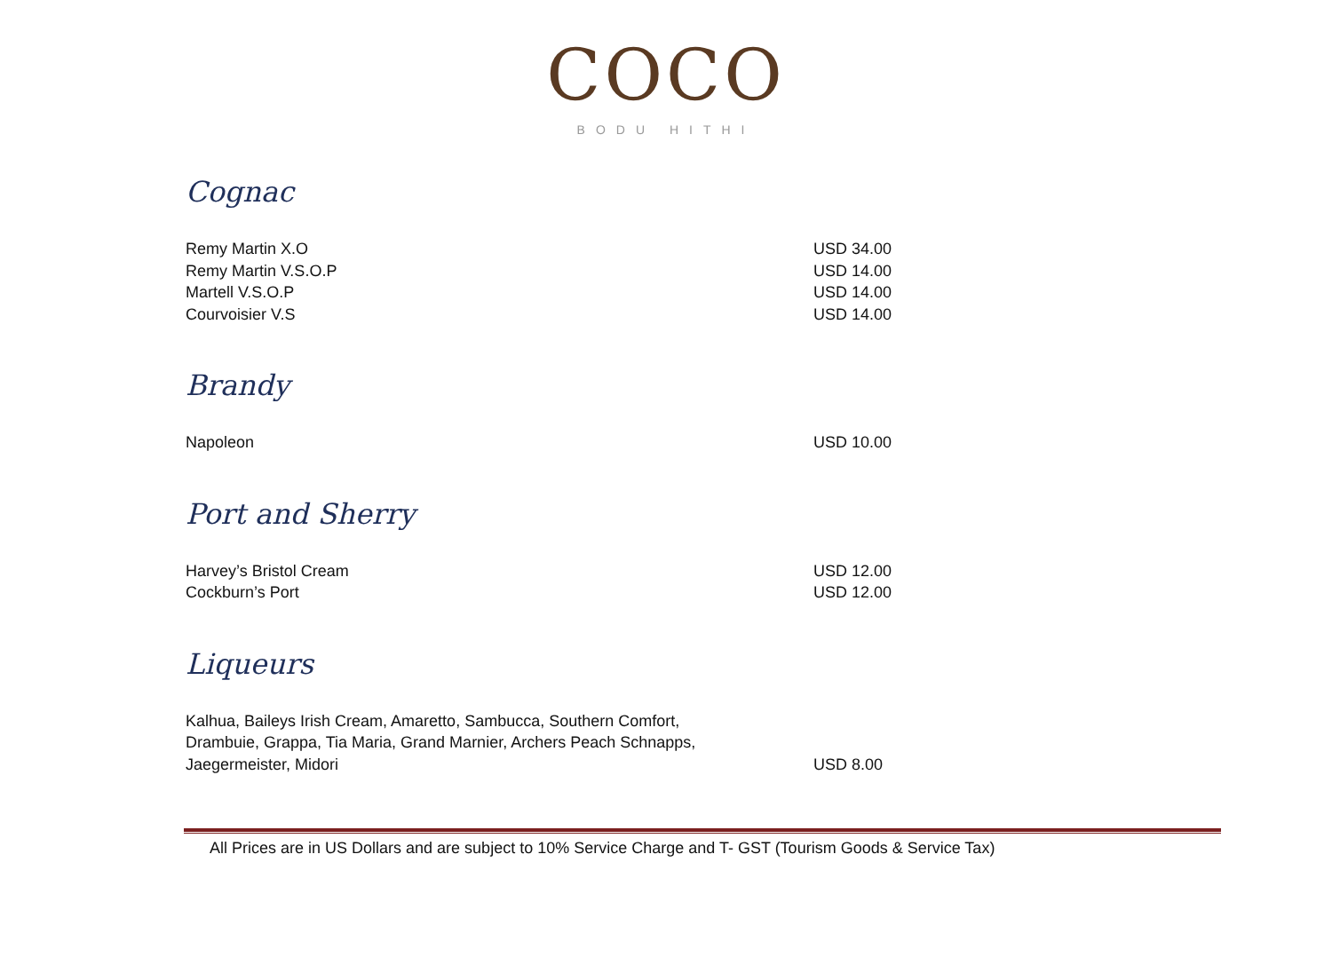COCO
BODU HITHI
Cognac
Remy Martin X.O USD 34.00
Remy Martin V.S.O.P USD 14.00
Martell V.S.O.P USD 14.00
Courvoisier V.S USD 14.00
Brandy
Napoleon USD 10.00
Port and Sherry
Harvey’s Bristol Cream USD 12.00
Cockburn’s Port USD 12.00
Liqueurs
Kalhua, Baileys Irish Cream, Amaretto, Sambucca, Southern Comfort,
Drambuie, Grappa, Tia Maria, Grand Marnier, Archers Peach Schnapps,
Jaegermeister, Midori USD 8.00
All Prices are in US Dollars and are subject to 10% Service Charge and T- GST (Tourism Goods & Service Tax)